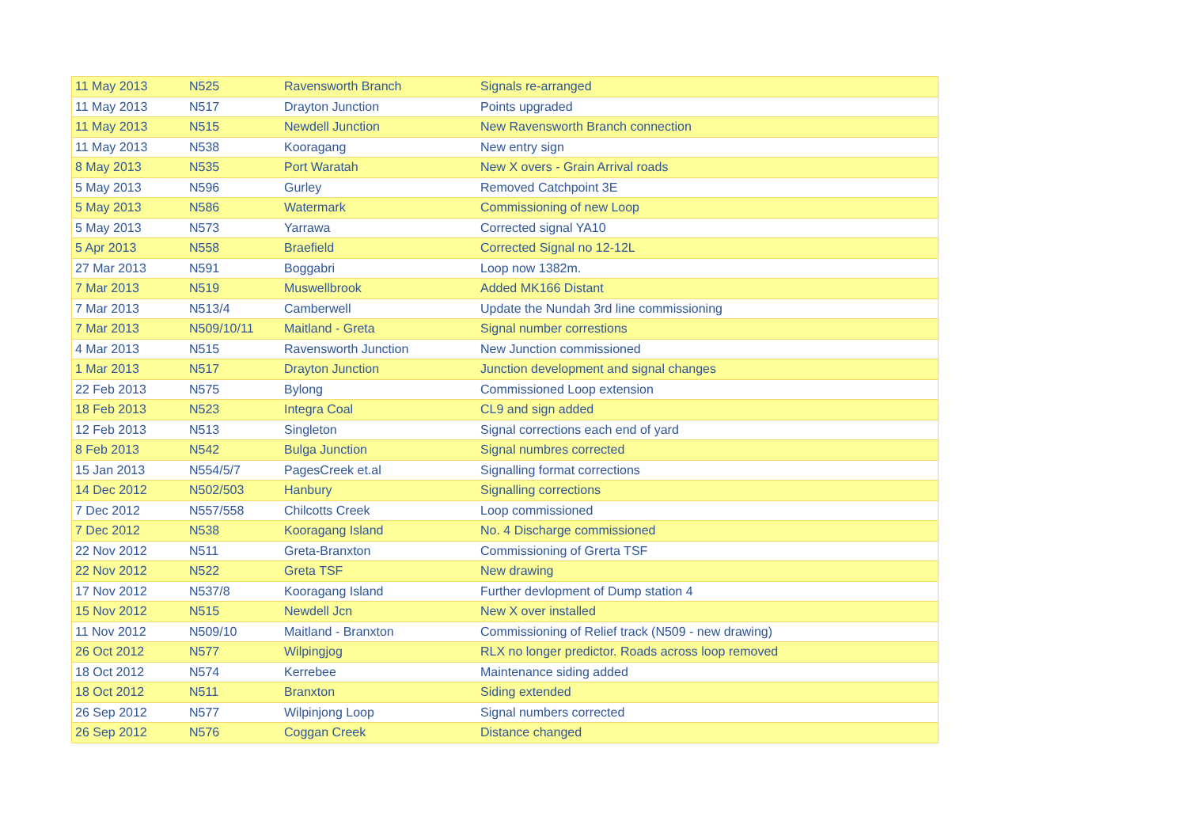| 11 May 2013 | N525 | Ravensworth Branch | Signals re-arranged |
| 11 May 2013 | N517 | Drayton Junction | Points upgraded |
| 11 May 2013 | N515 | Newdell Junction | New Ravensworth Branch connection |
| 11 May 2013 | N538 | Kooragang | New entry sign |
| 8 May 2013 | N535 | Port Waratah | New X overs - Grain Arrival roads |
| 5 May 2013 | N596 | Gurley | Removed Catchpoint 3E |
| 5 May 2013 | N586 | Watermark | Commissioning of new Loop |
| 5 May 2013 | N573 | Yarrawa | Corrected signal YA10 |
| 5 Apr 2013 | N558 | Braefield | Corrected Signal no 12-12L |
| 27 Mar 2013 | N591 | Boggabri | Loop now 1382m. |
| 7 Mar 2013 | N519 | Muswellbrook | Added MK166 Distant |
| 7 Mar 2013 | N513/4 | Camberwell | Update the Nundah 3rd line commissioning |
| 7 Mar 2013 | N509/10/11 | Maitland - Greta | Signal number correstions |
| 4 Mar 2013 | N515 | Ravensworth Junction | New Junction commissioned |
| 1 Mar 2013 | N517 | Drayton Junction | Junction development and signal changes |
| 22 Feb 2013 | N575 | Bylong | Commissioned Loop extension |
| 18 Feb 2013 | N523 | Integra Coal | CL9 and sign added |
| 12 Feb 2013 | N513 | Singleton | Signal corrections each end of yard |
| 8 Feb 2013 | N542 | Bulga Junction | Signal numbres corrected |
| 15 Jan 2013 | N554/5/7 | PagesCreek et.al | Signalling format corrections |
| 14 Dec 2012 | N502/503 | Hanbury | Signalling corrections |
| 7 Dec 2012 | N557/558 | Chilcotts Creek | Loop commissioned |
| 7 Dec 2012 | N538 | Kooragang Island | No. 4 Discharge commissioned |
| 22 Nov 2012 | N511 | Greta-Branxton | Commissioning of Grerta TSF |
| 22 Nov 2012 | N522 | Greta TSF | New drawing |
| 17 Nov 2012 | N537/8 | Kooragang Island | Further devlopment of Dump station 4 |
| 15 Nov 2012 | N515 | Newdell Jcn | New X over installed |
| 11 Nov 2012 | N509/10 | Maitland - Branxton | Commissioning of Relief track (N509 - new drawing) |
| 26 Oct 2012 | N577 | Wilpingjog | RLX no longer predictor. Roads across loop removed |
| 18 Oct 2012 | N574 | Kerrebee | Maintenance siding added |
| 18 Oct 2012 | N511 | Branxton | Siding extended |
| 26 Sep 2012 | N577 | Wilpinjong Loop | Signal numbers corrected |
| 26 Sep 2012 | N576 | Coggan Creek | Distance changed |